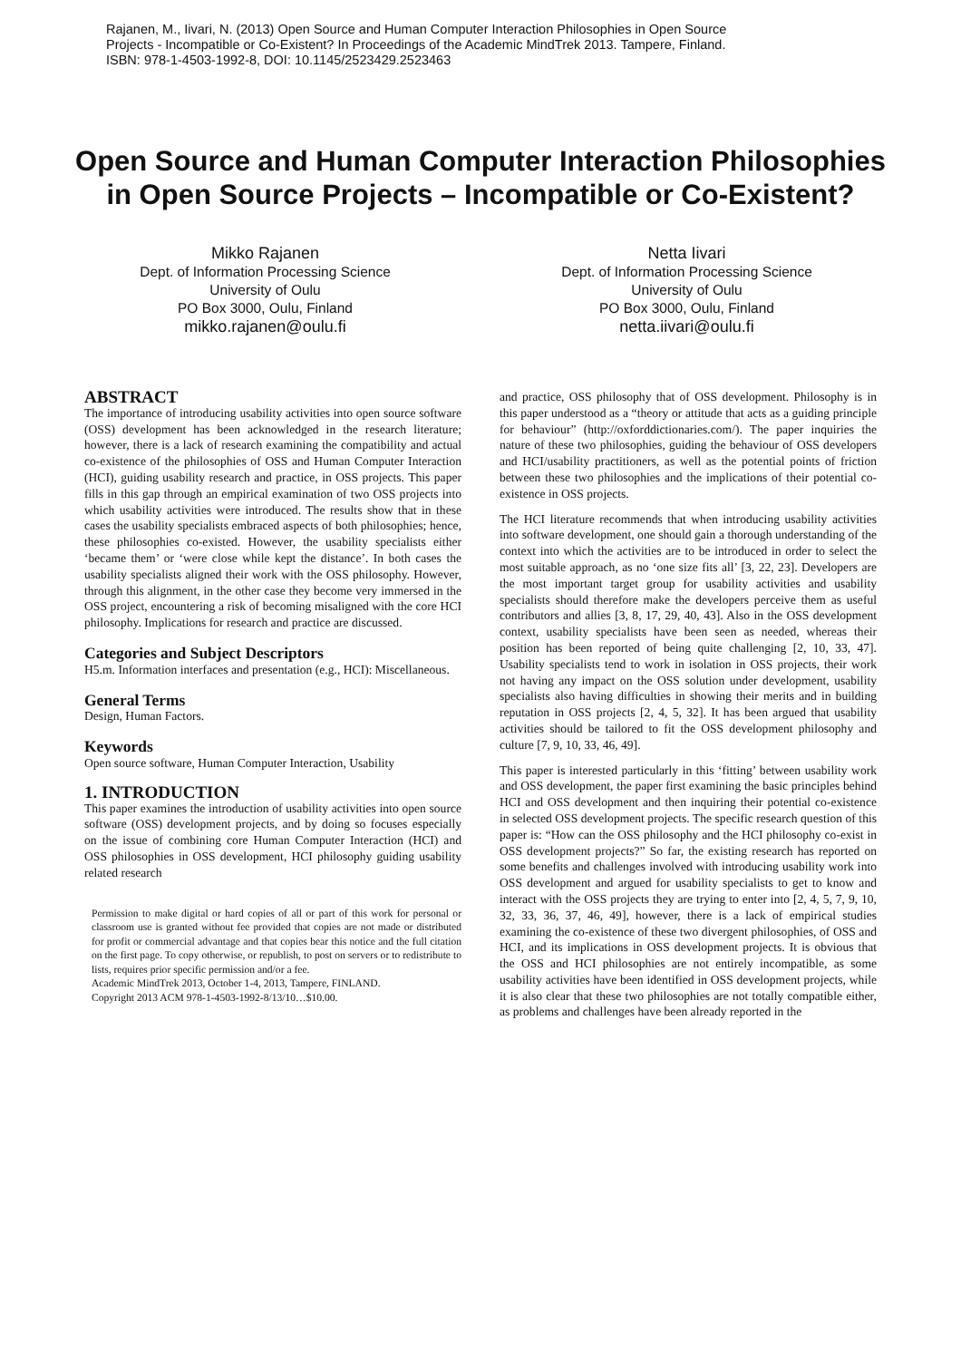Rajanen, M., Iivari, N. (2013) Open Source and Human Computer Interaction Philosophies in Open Source
Projects - Incompatible or Co-Existent? In Proceedings of the Academic MindTrek 2013. Tampere, Finland.
ISBN: 978-1-4503-1992-8, DOI: 10.1145/2523429.2523463
Open Source and Human Computer Interaction Philosophies in Open Source Projects – Incompatible or Co-Existent?
Mikko Rajanen
Dept. of Information Processing Science
University of Oulu
PO Box 3000, Oulu, Finland
mikko.rajanen@oulu.fi
Netta Iivari
Dept. of Information Processing Science
University of Oulu
PO Box 3000, Oulu, Finland
netta.iivari@oulu.fi
ABSTRACT
The importance of introducing usability activities into open source software (OSS) development has been acknowledged in the research literature; however, there is a lack of research examining the compatibility and actual co-existence of the philosophies of OSS and Human Computer Interaction (HCI), guiding usability research and practice, in OSS projects. This paper fills in this gap through an empirical examination of two OSS projects into which usability activities were introduced. The results show that in these cases the usability specialists embraced aspects of both philosophies; hence, these philosophies co-existed. However, the usability specialists either ‘became them’ or ‘were close while kept the distance’. In both cases the usability specialists aligned their work with the OSS philosophy. However, through this alignment, in the other case they become very immersed in the OSS project, encountering a risk of becoming misaligned with the core HCI philosophy. Implications for research and practice are discussed.
Categories and Subject Descriptors
H5.m. Information interfaces and presentation (e.g., HCI): Miscellaneous.
General Terms
Design, Human Factors.
Keywords
Open source software, Human Computer Interaction, Usability
1. INTRODUCTION
This paper examines the introduction of usability activities into open source software (OSS) development projects, and by doing so focuses especially on the issue of combining core Human Computer Interaction (HCI) and OSS philosophies in OSS development, HCI philosophy guiding usability related research
Permission to make digital or hard copies of all or part of this work for personal or classroom use is granted without fee provided that copies are not made or distributed for profit or commercial advantage and that copies bear this notice and the full citation on the first page. To copy otherwise, or republish, to post on servers or to redistribute to lists, requires prior specific permission and/or a fee.
Academic MindTrek 2013, October 1-4, 2013, Tampere, FINLAND.
Copyright 2013 ACM 978-1-4503-1992-8/13/10…$10.00.
and practice, OSS philosophy that of OSS development. Philosophy is in this paper understood as a “theory or attitude that acts as a guiding principle for behaviour” (http://oxforddictionaries.com/). The paper inquiries the nature of these two philosophies, guiding the behaviour of OSS developers and HCI/usability practitioners, as well as the potential points of friction between these two philosophies and the implications of their potential co-existence in OSS projects.
The HCI literature recommends that when introducing usability activities into software development, one should gain a thorough understanding of the context into which the activities are to be introduced in order to select the most suitable approach, as no ‘one size fits all’ [3, 22, 23]. Developers are the most important target group for usability activities and usability specialists should therefore make the developers perceive them as useful contributors and allies [3, 8, 17, 29, 40, 43]. Also in the OSS development context, usability specialists have been seen as needed, whereas their position has been reported of being quite challenging [2, 10, 33, 47]. Usability specialists tend to work in isolation in OSS projects, their work not having any impact on the OSS solution under development, usability specialists also having difficulties in showing their merits and in building reputation in OSS projects [2, 4, 5, 32]. It has been argued that usability activities should be tailored to fit the OSS development philosophy and culture [7, 9, 10, 33, 46, 49].
This paper is interested particularly in this ‘fitting’ between usability work and OSS development, the paper first examining the basic principles behind HCI and OSS development and then inquiring their potential co-existence in selected OSS development projects. The specific research question of this paper is: “How can the OSS philosophy and the HCI philosophy co-exist in OSS development projects?” So far, the existing research has reported on some benefits and challenges involved with introducing usability work into OSS development and argued for usability specialists to get to know and interact with the OSS projects they are trying to enter into [2, 4, 5, 7, 9, 10, 32, 33, 36, 37, 46, 49], however, there is a lack of empirical studies examining the co-existence of these two divergent philosophies, of OSS and HCI, and its implications in OSS development projects. It is obvious that the OSS and HCI philosophies are not entirely incompatible, as some usability activities have been identified in OSS development projects, while it is also clear that these two philosophies are not totally compatible either, as problems and challenges have been already reported in the